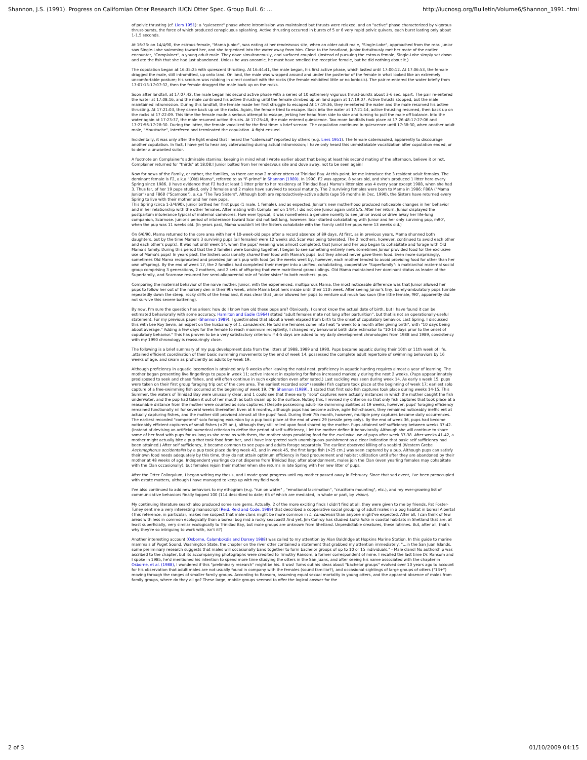Shannon, J.S. (1991). Progress on Californian Otter Research IUCN Otter Spec. Group Bull. 6: ... http://iucnosg.org/Bulletin/Volume6/Shannon_1991.html
of pelvic thrusting (cf. Liers 1951): a "quiescent" phase where intromission was maintained but thrusts were relaxed, and an "active" phase characterized by vigorous thrust-bursts, the force of which produced conspicuous splashing. Active thrusting occurred in bursts of 5 or 6 very rapid pelvic quivers, each burst lasting only about 1-1.5 seconds.
At 16:33: on 14/4/90, the estrous female, "Mama junior", was eating at her rendezvous site, when an older adult male, "Single-Lobe", approached from the rear. Junior saw Single-Lobe swimming toward her, and she torpedoed into the water away from him. Close to the headland, Junior fortuitously met her mate of the earlier encounter, "Complainer", a young adult male. They dove simultaneously, and surfaced coupled. (Instead of pursuing the estrous female, Single-Lobe simply sat down and ate the fish that she had just abandoned. Unless he was anosmic, he must have smelled the receptive female, but he did nothing about it.)
The copulation began at 16:35:25 with quiescent thrusting. At 16:44:41, the male began, his first active phase, which lasted until 17:00:12. At 17:06:53, the female dragged the male, still intromitted, up onto land. On land, the male was wrapped around and under the posterior of the female in what looked like an extremely uncomfortable posture; his scrotum was rubbing in direct contact with the rocks (the female exhibited little or no lordosis). The pair re-entered the water briefly from 17:07:13-17:07:32, then the female dragged the male back up on the rocks.
Soon after landfall, at 17:07:42, the male began his second active phase with a series of 10 extremely vigorous thrust-bursts about 3-6 sec. apart. The pair re-entered the water at 17:08:16, and the male continued his active thrusting until the female climbed up on land again at 17:19:07. Active thrusts stopped, but the male maintained intromission. During this landfall, the female made her first struggle to escaped At 17:19:36, they re-entered the water and the male resumed his active thrusting. At 17:21:03, they came back up on the rocks. Again, the female tried to escape. Back into the water at 17:21:14, active thrusting resumed, then back up on the rocks at 17:22:09. This time the female made a serious attempt to escape, jerking her head from side to side and turning to pull the male off balance. Into the water again at 17:23:37, the male resumed active thrusts. At 17:25:48, the male entered quiescence. Two more landfalls took place at 17:26:48-17:27:06 and 17:27:56-17:28:30. During the latter, the female vocalized for the first time: a brief scream. The copulation continued in quiescence until 17:38:30, when another adult male, "Moustache", interfered and terminated the copulation. A fight ensued.
Incidentally, it was only after the fight ended that I heard the "caterwaul" reported by others (e.g. Liers 1951). The female caterwauled, apparently to discourage another copulation. In fact, I have yet to hear any caterwauling during actual intromission; I have only heard this unmistakable vocalization after copulation ended, or to deter a unwanted suitor.
A footnote on Complainer's admirable stamina: keeping in mind what I wrote earlier about that being at least his second mating of the afternoon, believe it or not, Complainer returned for "thirds" at 18:08:! Junior bolted from her rendezvous site and dove away, not to be seen again!
Now for news of the Family, or rather, the families, as there are now 2 mother otters at Trinidad Bay. At this point, let me introduce the 3 resident adult females. The dominant female is F2, a.k.a."(Old) Mama", referred to as "F-prime" in Shannon (1989). In 1990, F2 was approx. 8 years old, and she's produced 1 litter here every Spring since 1986. (I have evidence that F2 had at least 1 litter prior to her residency at Trinidad Bay.) Mama's litter size was 4 every year except 1988, when she had 3. Thus far, of her 19 pups studied, only 2 females and 2 males have survived to sexual maturity. The 2 surviving females were born to Mama in 1986: F86A ("Mama Junior") and F86B ("Scarnose"), a.k.a "The Two Sisters". Although both are reproductively-active adults (age 56 months in Dec. 1990), the Sisters have returned every Spring to live with their mother and her new pups.
This Spring (circa 1-3/4/90), Junior birthed her first pups (1 male, 1 female), and as expected, Junior's new motherhood produced noticeable changes in her behavior and in her relationship with the other females. After mating with Complainer on 14/4, I did not see Junior again until 5/5. After her return, Junior displayed the postpartum intolerance typical of maternal carnivores. How ever typical, it was nonetheless a genuine novelty to see Junior avoid or drive away her life-long companion, Scarnose. Junior's period of intolerance toward Scar did not last long, however: Scar started cohabitating with Junior and her only surviving pup, m90', when the pup was 11 weeks old. (In years past, Mama wouldn't let the Sisters cohabitate with the Family until her pups were 13 weeks old.)
On 6/6/90, Mama returned to the core area with her 4 10-week-old pups after a record absence of 89 days. At first, as in previous years, Mama shunned both daughters, but by the time Mama's 3 surviving pups (all females) were 12 weeks old, Scar was being tolerated. The 2 mothers, however, continued to avoid each other and each other's pup(s). It was not until week 14, when the pups' weaning was almost completed, that Junior and her pup began to cohabitate and forage with Old Mama's family. During this period that the 2 families were bonding together, I began to see something entirely new: sometimes Junior provided food for the exclusive use of Mama's pups! In years past, the Sisters occasionally shared their food with Mama's pups, but they almost never gave them food. Even more surprisingly, sometimes Old Mama reciprocated and provided Junior's pup with food (as the weeks went by, however, each mother tended to avoid providing food for other than her own offspring). By the end of week 17, the 2 families had completed their merger into a unified, cohabitating, cooperative "Superfamily": a matriarchal maternal social group comprising 3 generations, 2 mothers, and 2 sets of offspring that were matrilineal grandsiblings. Old Mama maintained her dominant status as leader of the Superfamily, and Scarnose resumed her semi-alloparental role of "older sister" to both mothers' pups.
Comparing the maternal behavior of the naive mother. Junior, with the experienced, multiparous Mama, the most noticeable difference was that Junior allowed her pups to follow her out of the nursery den in their 9th week, while Mama kept hers inside until their 11th week. After seeing Junior's tiny, barely-ambulatory pups tumble repeatedly down the steep, rocky cliffs of the headland, it was clear that Junior allowed her pups to venture out much too soon (the little female, f90', apparently did not survive this severe battering).
By now, I'm sure the question has arisen: how do I know how old these pups are? Obviously, I cannot know the actual date of birth, but I have found it can be estimated behaviorally with some accuracy. Hamilton and Eadie (1964) stated "adult females mate not long after parturition", but that is not an operationally-useful statement. For my previous paper (Shannon 1989), I guestimated that about a week elapsed from birth to the onset of copulatory behavior. Last Spring, I discussed this with Lee Roy Sevin, an expert on the husbandry of L. canadensis. He told me females come into heat "a week to a month after giving birth", with "10 days being about average." Adding a few days for the female to reach maximum receptivity, I changed my behavioral birth date estimator to "10-14 days prior to the onset of copulatory behavior." This has proven to be a very satisfactory criterion: if 4-5 days are added to my daily development chronologies from 1988 and 1989, consistency with my 1990 chronology is reassuringly close.
The following is a brief summary of my pup development data from the litters of 1988, 1989 and 1990. Pups became aquatic during their 10th or 11th week of life, .attained efficient coordination of their basic swimming movements by the end of week 14, possessed the complete adult repertoire of swimming behaviors by 16 weeks of age, and swam as proficiently as adults by week 19.
Although proficiency in aquatic locomotion is attained only 9 weeks after leaving the natal nest, proficiency in aquatic hunting requires almost a year of learning. The mother began presenting live fingerlings to pups in week 11; active interest in exploring for fishes increased markedly during the next 2 weeks. (Pups appear innately predisposed to seek and chase fishes, and will often continue in such exploration even after sated.) Last suckling was seen during week 14. As early s week 15, pups were taken on their first group foraging trip out of the core area. The earliest recorded solo* (sessile) fish capture took place at the beginning of week 17; earliest solo capture of a free-swimming fish occurred at the beginning of week 19. (*In Shannon (1989), 1 stated that first solo fish captures took place during weeks 14-15. This Summer, the waters of Trinidad Bay were unusually clear, and 1 could see that these early "solo" captures were actually instances in which the mother caught the fish underwater, and the pup had taken it out of her mouth as both swam up to the surface. Noting this, I revised my criterion so that only fish captures that took place at a reasonable distance from the mother were counted as solo captures.) Despite possessing adult-like swimming abilities at 19 weeks, however, pups' foraging efficiency remained functionally nil for several weeks thereafter. Even at 6 months, although pups had become active, agile fish-chasers, they remained noticeably inefficient at actually capturing fishes, and the mother still provided almost all the pups' food. During their 7th month, however, multiple prey captures became daily occurrences. The earliest recorded "competent" solo foraging excursion by a pup took place at the end of week 29 (sessile prey only). By the end of week 36, pups had become noticeably efficient capturers of small fishes (<25 an.), although they still relied upon food shared by the mother. Pups attained self sufficiency between weeks 37-42. (Instead of devising an artificial numerical criterion to define the period of self sufficiency, I let the mother define it behaviorally. Although she will continue to share some of her food with pups for as long as she remains with them, the mother stops providing food for the exclusive use of pups after week 37-38. After weeks 41-42, a mother might actually bite a pup that took food from her, and I have interpreted such unambiguous punishment as a clear indication that basic self sufficiency had been attained.) After self sufficiency, it became common to see pups and adults forage separately. The earliest observed killing of a seabird (Western Grebe Aechmophorus occidentalis) by a pup took place during week 43, and in week 45, the first large fish (>25 cm.) was seen captured by a pup. Although pups can satisfy their own food needs adequately by this time, they do not attain optimum efficiency in food procurement and habitat utilization until after they are abandoned by their mother at 48 weeks of age. Independent yearlings do not disperse from Trinidad Bay; after abandonment, males join the Clan (even yearling females may cohabitate with the Clan occasionally), but females rejoin their mother when she returns in late Spring with her new litter of pups.
After the Otter Colloquium, I began writing my thesis, and I made good progress until my mother passed away in February. Since that sad event, I've been preoccupied with estate matters, although I have managed to keep up with my field work.
I've also continued to add new behaviors to my ethogram (e.g. "run on water" , "emotional lacrimation", "cruciform mounting", etc.), and my ever-growing list of communicative behaviors finally topped 100 (114 described to date; 65 of which are mediated, in whole or part, by vision).
My continuing literature search also produced some rare gems. Actually, 2 of the more exciting finds I didn't find at all, they were given to me by friends. Pat Foster-Turley sent me a very interesting manuscript (Reid, Reid and Code, 1989) that described a cooperative social grouping of adult males in a bog habitat in boreal Alberta! (This reference, in particular, makes me suspect that male clans might be more common in L. canadensis than anyone might've expected. After all, I can think of few areas with less in common ecologically than a boreal bog mid a rocky seacoast! And yet, Jim Conroy has studied Lutra lutra in coastal habitats in Shetland that are, at least superficially, very similar ecologically to Trinidad Bay, but male groups are unknown from Shetland. Unpredictable creatures, these lutrines. But, after all, that's why they're so intriguing to work with, isn't it?)
Another interesting account (Osborne, Calambokdis and Dorsey 1988) was called to my attention by Alan Baldridge at Hopkins Marine Station. In this guide to marine mammals of Puget Sound, Washington State, the chapter on the river otter contained a statement that grabbed my attention immediately: "...in the San Juan Islands, some preliminary research suggests that males will occasionally band together to form bachelor groups of up to 10 or 15 individuals." - Male clans! No authorship was ascribed to the chapter, but its accompanying photographs were credited to Timothy Ransom, a former correspondent of mine. I recalled the last time Dr. Ransom and I spoke in 1985, he'd mentioned his intention to spend more time studying the otters in the San Juans, and after seeing his name associated with the chapter in Osborne, et al. (1988), I wondered if this "preliminary research" might be his. It was! Turns out his ideas about "bachelor groups" evolved over 10 years ago to account for his observation that adult males are not usually found in company with the females (sound familiar?), and occasional sightings of large groups of otters ("13+") moving through the ranges of smaller family groups. According to Ransom, assuming equal sexual mortality in young otters, and the apparent absence of males from family groups, where do they all go? These large, mobile groups seemed to offer the logical answer for the
2 of 3 01/10/2009 04:15